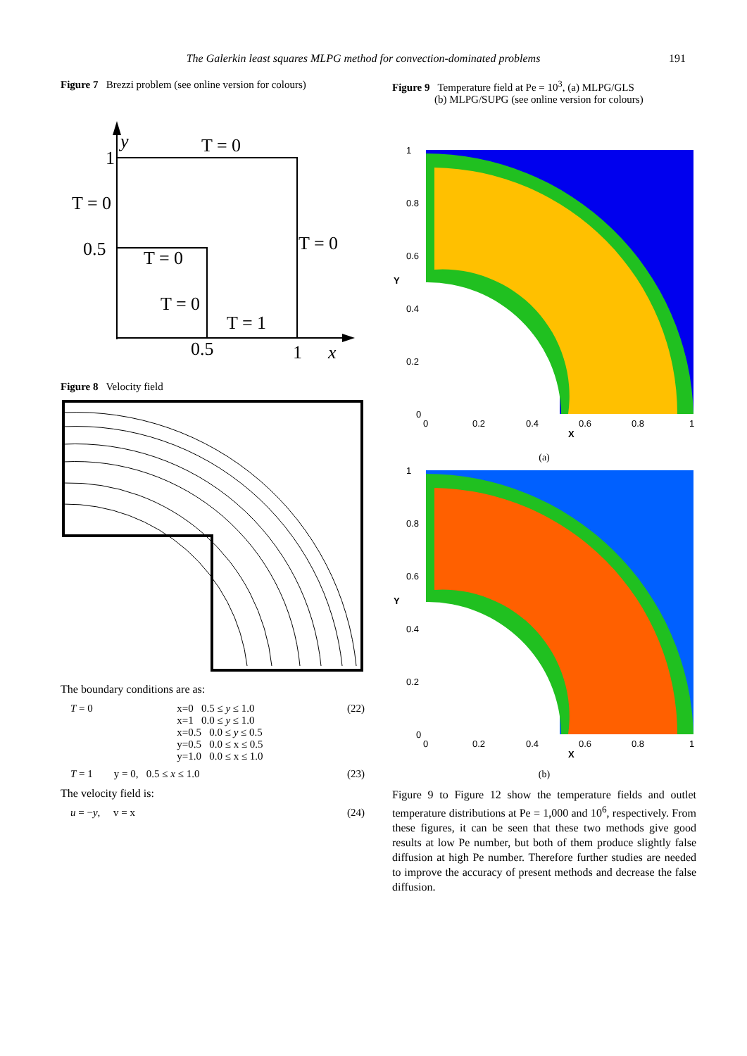The Galerkin least squares MLPG method for convection-dominated problems 191
Figure 7 Brezzi problem (see online version for colours)
y
T = 0
1
T = 0
0.5
T = 0
T = 0
T = 0
T = 1
0.5
1
x
Figure 8 Velocity field
The boundary conditions are as:
T = 0 x=0 0.5 ≤ y ≤ 1.0
x=1 0.0 ≤ y ≤ 1.0
x=0.5 0.0 ≤ y ≤ 0.5
y=0.5 0.0 ≤ x ≤ 0.5
y=1.0 0.0 ≤ x ≤ 1.0 (22)
T = 1 y = 0, 0.5 ≤ x ≤ 1.0 (23)
The velocity field is:
u = −y, v = x (24)
Figure 9 Temperature field at Pe = 10<sup>3</sup>, (a) MLPG/GLS
(b) MLPG/SUPG (see online version for colours)
1
0.8
0.6
0.4
0.2
0
0
0.2
0.4
0.6
0.8
1
X
Y
(a)
1
0.8
0.6
0.4
0.2
0
0
0.2
0.4
0.6
0.8
1
X
Y
(b)
Figure 9 to Figure 12 show the temperature fields and outlet temperature distributions at Pe = 1,000 and 10<sup>6</sup>, respectively. From these figures, it can be seen that these two methods give good results at low Pe number, but both of them produce slightly false diffusion at high Pe number. Therefore further studies are needed to improve the accuracy of present methods and decrease the false diffusion.